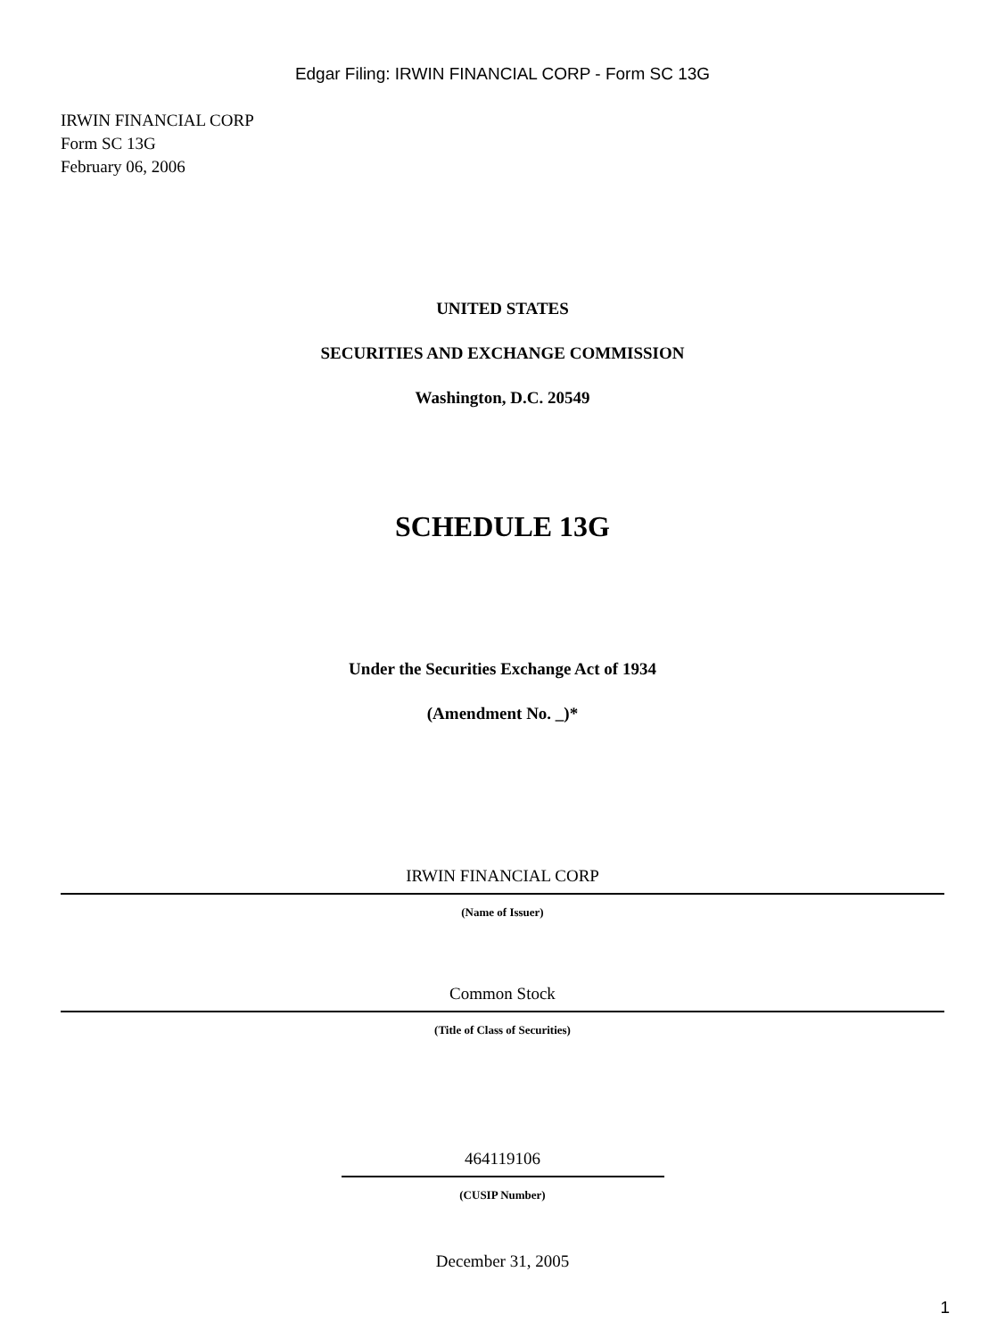Edgar Filing: IRWIN FINANCIAL CORP - Form SC 13G
IRWIN FINANCIAL CORP
Form SC 13G
February 06, 2006
UNITED STATES
SECURITIES AND EXCHANGE COMMISSION
Washington, D.C. 20549
SCHEDULE 13G
Under the Securities Exchange Act of 1934
(Amendment No. _)*
IRWIN FINANCIAL CORP
(Name of Issuer)
Common Stock
(Title of Class of Securities)
464119106
(CUSIP Number)
December 31, 2005
1